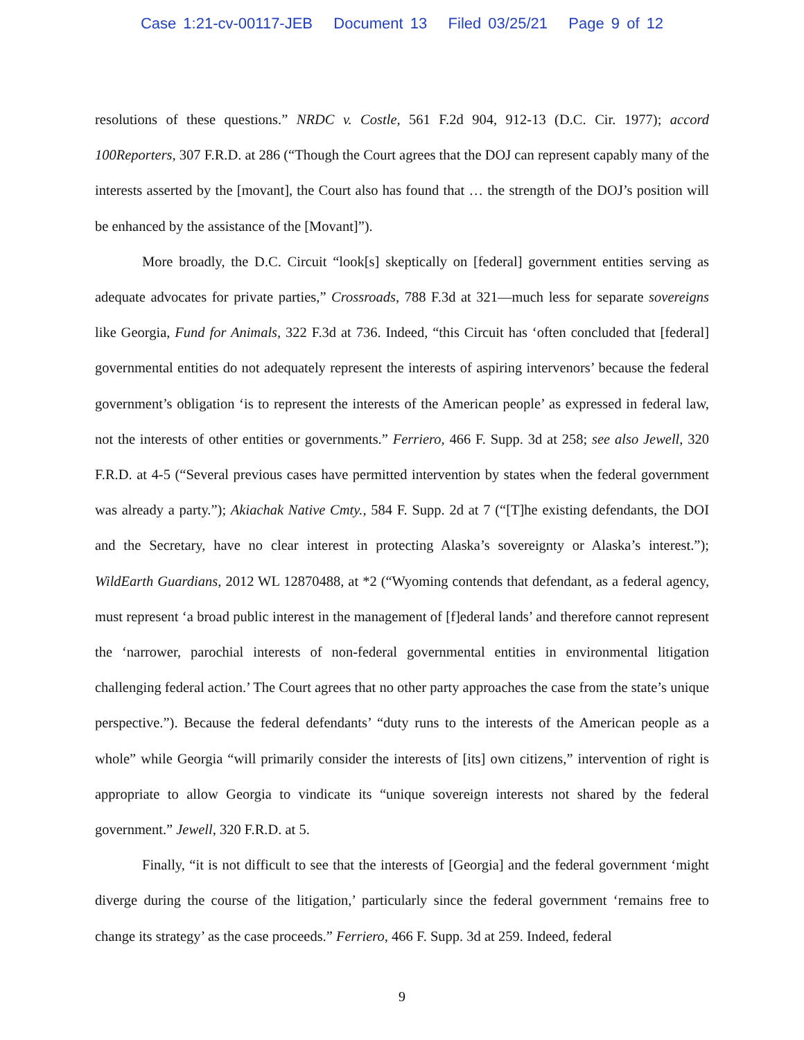Case 1:21-cv-00117-JEB Document 13 Filed 03/25/21 Page 9 of 12
resolutions of these questions.” NRDC v. Costle, 561 F.2d 904, 912-13 (D.C. Cir. 1977); accord 100Reporters, 307 F.R.D. at 286 (“Though the Court agrees that the DOJ can represent capably many of the interests asserted by the [movant], the Court also has found that … the strength of the DOJ’s position will be enhanced by the assistance of the [Movant]”).
More broadly, the D.C. Circuit “look[s] skeptically on [federal] government entities serving as adequate advocates for private parties,” Crossroads, 788 F.3d at 321—much less for separate sovereigns like Georgia, Fund for Animals, 322 F.3d at 736. Indeed, “this Circuit has ‘often concluded that [federal] governmental entities do not adequately represent the interests of aspiring intervenors’ because the federal government’s obligation ‘is to represent the interests of the American people’ as expressed in federal law, not the interests of other entities or governments.” Ferriero, 466 F. Supp. 3d at 258; see also Jewell, 320 F.R.D. at 4-5 (“Several previous cases have permitted intervention by states when the federal government was already a party.”); Akiachak Native Cmty., 584 F. Supp. 2d at 7 (“[T]he existing defendants, the DOI and the Secretary, have no clear interest in protecting Alaska’s sovereignty or Alaska’s interest.”); WildEarth Guardians, 2012 WL 12870488, at *2 (“Wyoming contends that defendant, as a federal agency, must represent ‘a broad public interest in the management of [f]ederal lands’ and therefore cannot represent the ‘narrower, parochial interests of non-federal governmental entities in environmental litigation challenging federal action.’ The Court agrees that no other party approaches the case from the state’s unique perspective.”). Because the federal defendants’ “duty runs to the interests of the American people as a whole” while Georgia “will primarily consider the interests of [its] own citizens,” intervention of right is appropriate to allow Georgia to vindicate its “unique sovereign interests not shared by the federal government.” Jewell, 320 F.R.D. at 5.
Finally, “it is not difficult to see that the interests of [Georgia] and the federal government ‘might diverge during the course of the litigation,’ particularly since the federal government ‘remains free to change its strategy’ as the case proceeds.” Ferriero, 466 F. Supp. 3d at 259. Indeed, federal
9